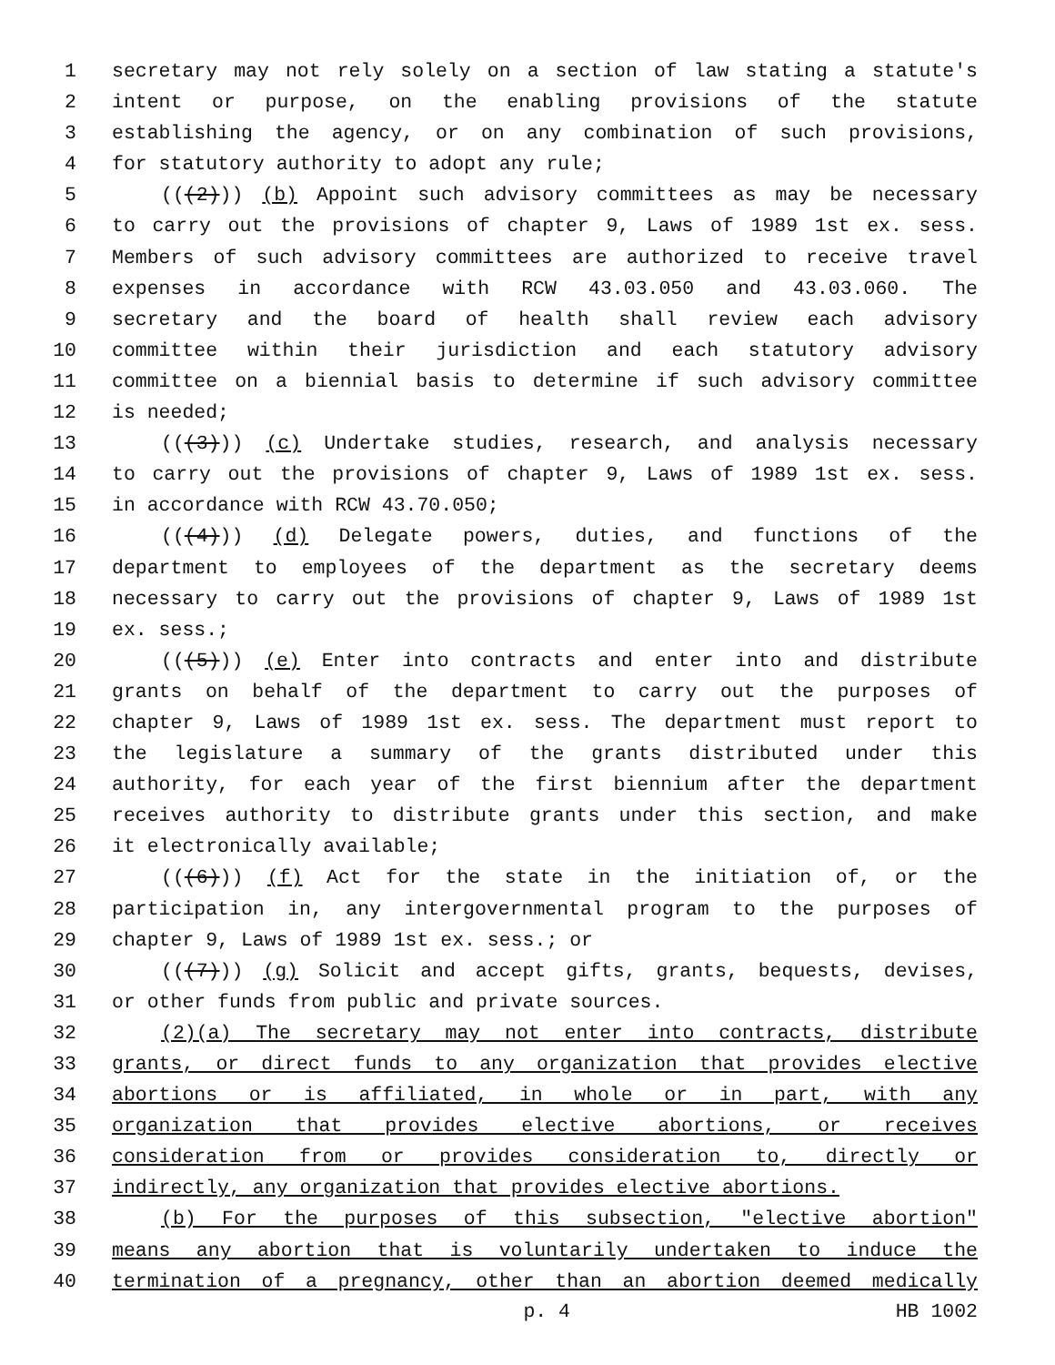1 secretary may not rely solely on a section of law stating a statute's
2 intent or purpose, on the enabling provisions of the statute
3 establishing the agency, or on any combination of such provisions,
4 for statutory authority to adopt any rule;
5 (((2))) (b) Appoint such advisory committees as may be necessary
6 to carry out the provisions of chapter 9, Laws of 1989 1st ex. sess.
7 Members of such advisory committees are authorized to receive travel
8 expenses in accordance with RCW 43.03.050 and 43.03.060. The
9 secretary and the board of health shall review each advisory
10 committee within their jurisdiction and each statutory advisory
11 committee on a biennial basis to determine if such advisory committee
12 is needed;
13 (((3))) (c) Undertake studies, research, and analysis necessary
14 to carry out the provisions of chapter 9, Laws of 1989 1st ex. sess.
15 in accordance with RCW 43.70.050;
16 (((4))) (d) Delegate powers, duties, and functions of the
17 department to employees of the department as the secretary deems
18 necessary to carry out the provisions of chapter 9, Laws of 1989 1st
19 ex. sess.;
20 (((5))) (e) Enter into contracts and enter into and distribute
21 grants on behalf of the department to carry out the purposes of
22 chapter 9, Laws of 1989 1st ex. sess. The department must report to
23 the legislature a summary of the grants distributed under this
24 authority, for each year of the first biennium after the department
25 receives authority to distribute grants under this section, and make
26 it electronically available;
27 (((6))) (f) Act for the state in the initiation of, or the
28 participation in, any intergovernmental program to the purposes of
29 chapter 9, Laws of 1989 1st ex. sess.; or
30 (((7))) (g) Solicit and accept gifts, grants, bequests, devises,
31 or other funds from public and private sources.
32 (2)(a) The secretary may not enter into contracts, distribute
33 grants, or direct funds to any organization that provides elective
34 abortions or is affiliated, in whole or in part, with any
35 organization that provides elective abortions, or receives
36 consideration from or provides consideration to, directly or
37 indirectly, any organization that provides elective abortions.
38 (b) For the purposes of this subsection, "elective abortion"
39 means any abortion that is voluntarily undertaken to induce the
40 termination of a pregnancy, other than an abortion deemed medically
p. 4 HB 1002